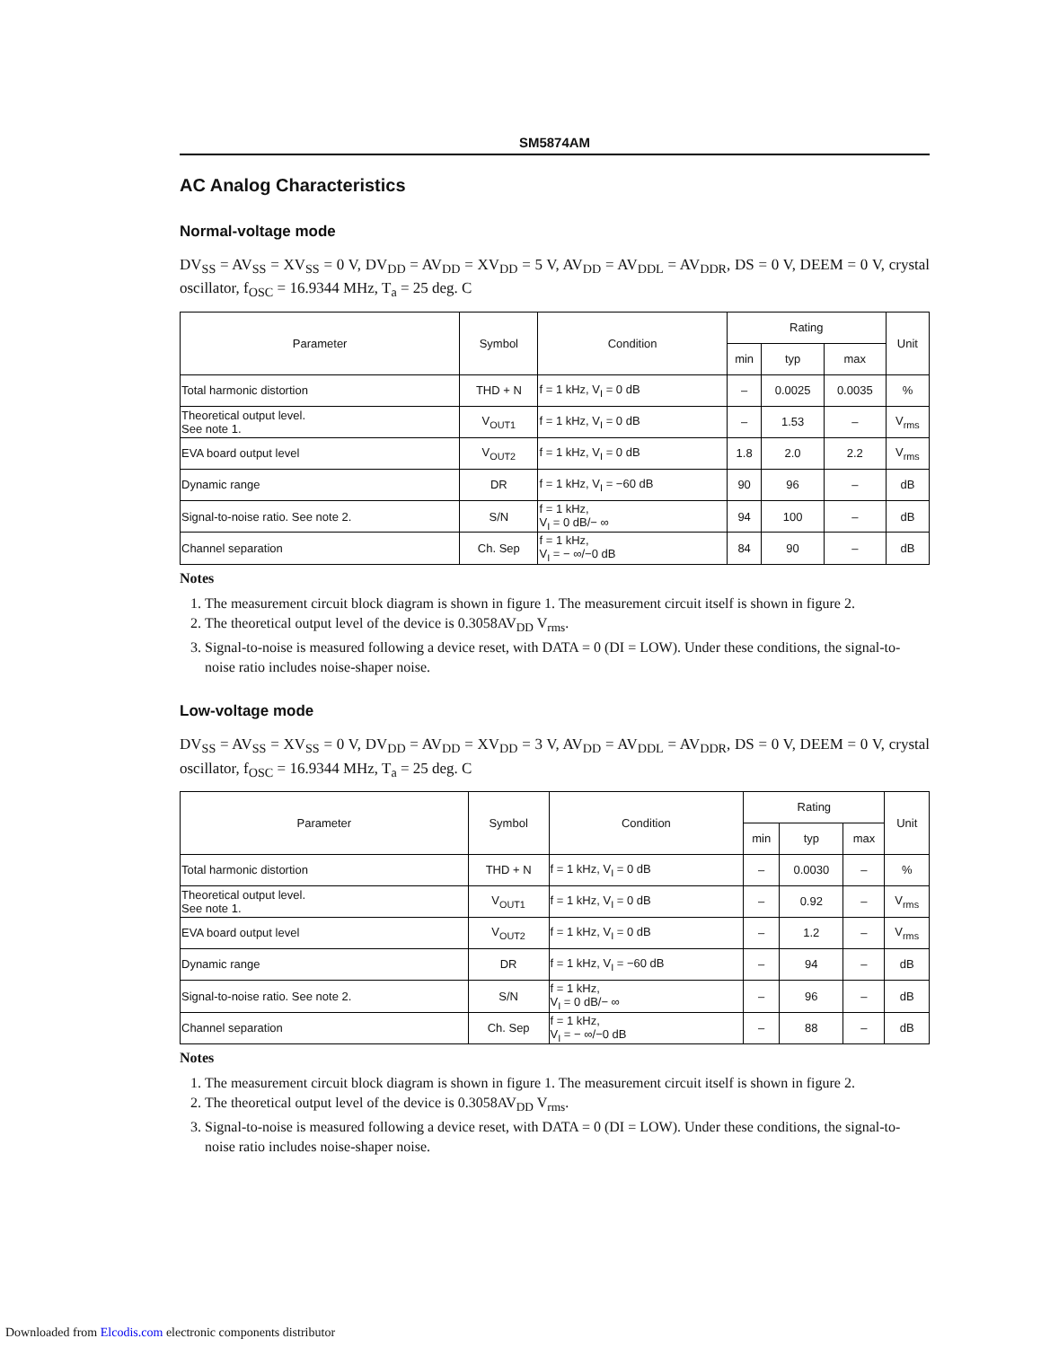SM5874AM
AC Analog Characteristics
Normal-voltage mode
DV<sub>SS</sub> = AV<sub>SS</sub> = XV<sub>SS</sub> = 0 V, DV<sub>DD</sub> = AV<sub>DD</sub> = XV<sub>DD</sub> = 5 V, AV<sub>DD</sub> = AV<sub>DDL</sub> = AV<sub>DDR</sub>, DS = 0 V, DEEM = 0 V, crystal oscillator, f<sub>OSC</sub> = 16.9344 MHz, T<sub>a</sub> = 25 deg. C
| Parameter | Symbol | Condition | Rating | | | Unit |
| --- | --- | --- | --- | --- | --- | --- |
| | | | min | typ | max | |
| Total harmonic distortion | THD + N | f = 1 kHz, V<sub>I</sub> = 0 dB | – | 0.0025 | 0.0035 | % |
| Theoretical output level. See note 1. | V<sub>OUT1</sub> | f = 1 kHz, V<sub>I</sub> = 0 dB | – | 1.53 | – | V<sub>rms</sub> |
| EVA board output level | V<sub>OUT2</sub> | f = 1 kHz, V<sub>I</sub> = 0 dB | 1.8 | 2.0 | 2.2 | V<sub>rms</sub> |
| Dynamic range | DR | f = 1 kHz, V<sub>I</sub> = −60 dB | 90 | 96 | – | dB |
| Signal-to-noise ratio. See note 2. | S/N | f = 1 kHz, V<sub>I</sub> = 0 dB/− ∞ | 94 | 100 | – | dB |
| Channel separation | Ch. Sep | f = 1 kHz, V<sub>I</sub> = − ∞/−0 dB | 84 | 90 | – | dB |
Notes
1. The measurement circuit block diagram is shown in figure 1. The measurement circuit itself is shown in figure 2.
2. The theoretical output level of the device is 0.3058AV<sub>DD</sub> V<sub>rms</sub>.
3. Signal-to-noise is measured following a device reset, with DATA = 0 (DI = LOW). Under these conditions, the signal-to-noise ratio includes noise-shaper noise.
Low-voltage mode
DV<sub>SS</sub> = AV<sub>SS</sub> = XV<sub>SS</sub> = 0 V, DV<sub>DD</sub> = AV<sub>DD</sub> = XV<sub>DD</sub> = 3 V, AV<sub>DD</sub> = AV<sub>DDL</sub> = AV<sub>DDR</sub>, DS = 0 V, DEEM = 0 V, crystal oscillator, f<sub>OSC</sub> = 16.9344 MHz, T<sub>a</sub> = 25 deg. C
| Parameter | Symbol | Condition | Rating | | | Unit |
| --- | --- | --- | --- | --- | --- | --- |
| | | | min | typ | max | |
| Total harmonic distortion | THD + N | f = 1 kHz, V<sub>I</sub> = 0 dB | – | 0.0030 | – | % |
| Theoretical output level. See note 1. | V<sub>OUT1</sub> | f = 1 kHz, V<sub>I</sub> = 0 dB | – | 0.92 | – | V<sub>rms</sub> |
| EVA board output level | V<sub>OUT2</sub> | f = 1 kHz, V<sub>I</sub> = 0 dB | – | 1.2 | – | V<sub>rms</sub> |
| Dynamic range | DR | f = 1 kHz, V<sub>I</sub> = −60 dB | – | 94 | – | dB |
| Signal-to-noise ratio. See note 2. | S/N | f = 1 kHz, V<sub>I</sub> = 0 dB/− ∞ | – | 96 | – | dB |
| Channel separation | Ch. Sep | f = 1 kHz, V<sub>I</sub> = − ∞/−0 dB | – | 88 | – | dB |
Notes
1. The measurement circuit block diagram is shown in figure 1. The measurement circuit itself is shown in figure 2.
2. The theoretical output level of the device is 0.3058AV<sub>DD</sub> V<sub>rms</sub>.
3. Signal-to-noise is measured following a device reset, with DATA = 0 (DI = LOW). Under these conditions, the signal-to-noise ratio includes noise-shaper noise.
Downloaded from Elcodis.com electronic components distributor